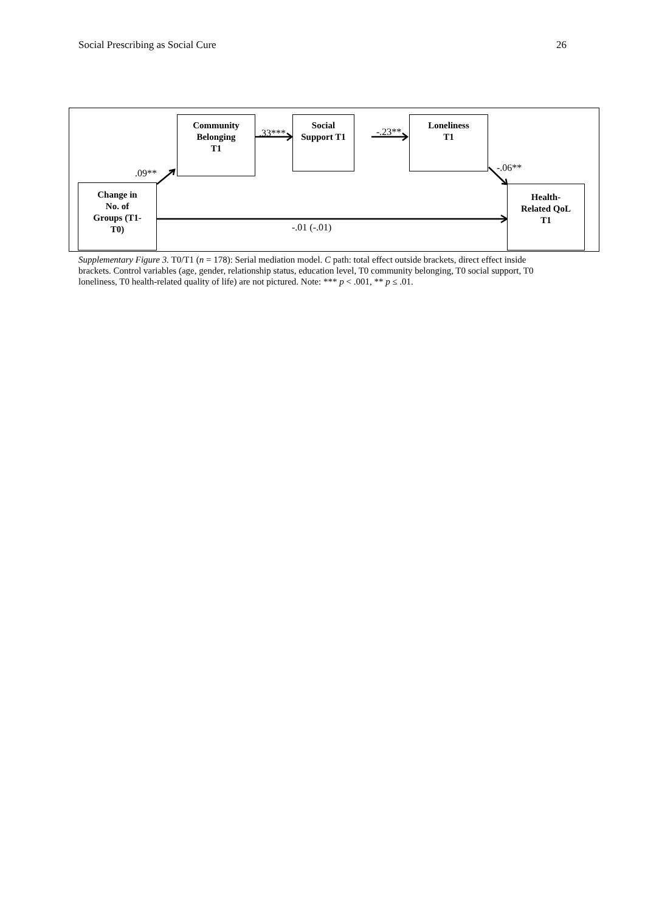Social Prescribing as Social Cure 26
Community
Belonging
T1
Social
Support T1
Loneliness
T1
Change in
No. of
Groups (T1-
T0)
Health-
Related QoL
T1
.33*** -.23**
.09** -.06**
-.01 (-.01)
Supplementary Figure 3. T0/T1 (n = 178): Serial mediation model. C path: total effect outside brackets, direct effect inside brackets. Control variables (age, gender, relationship status, education level, T0 community belonging, T0 social support, T0 loneliness, T0 health-related quality of life) are not pictured. Note: *** p < .001, ** p ≤ .01.